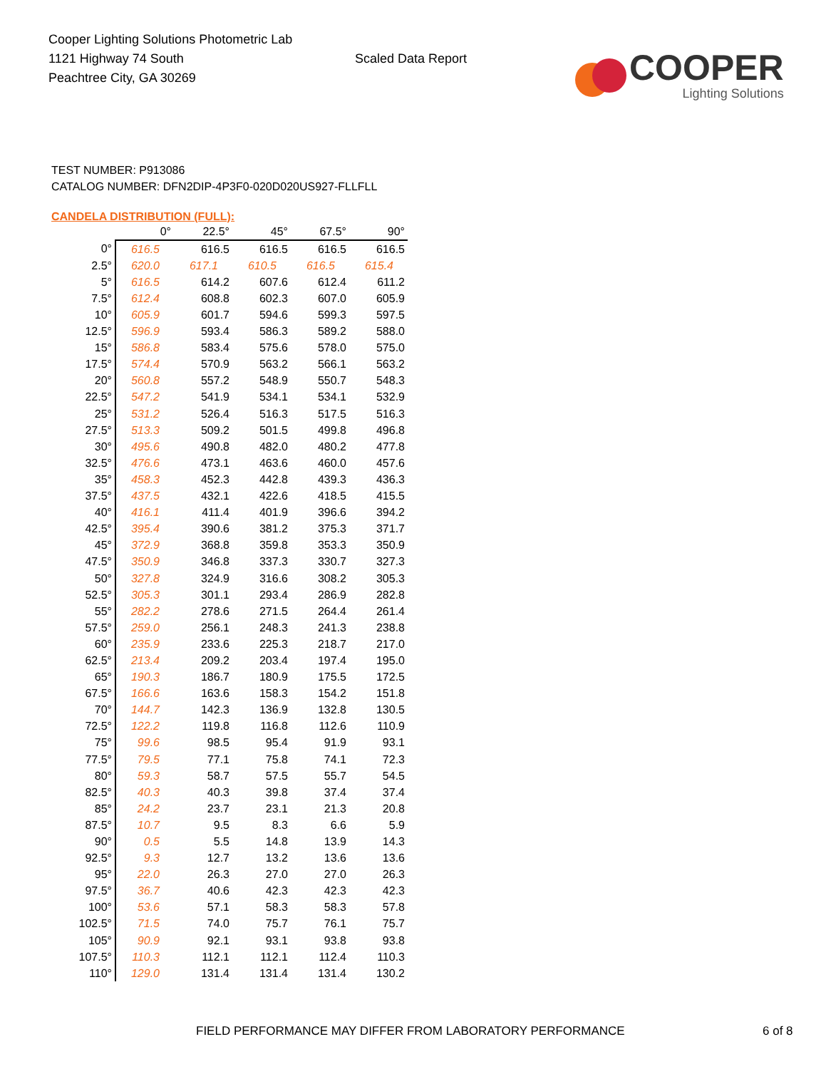Cooper Lighting Solutions Photometric Lab
1121 Highway 74 South
Peachtree City, GA 30269
Scaled Data Report
COOPER
Lighting Solutions
TEST NUMBER: P913086
CATALOG NUMBER: DFN2DIP-4P3F0-020D020US927-FLLFLL
CANDELA DISTRIBUTION (FULL):
| | 0° | 22.5° | 45° | 67.5° | 90° |
| --- | --- | --- | --- | --- | --- |
| 0° | 616.5 | 616.5 | 616.5 | 616.5 | 616.5 |
| 2.5° | 620.0 | 617.1 | 610.5 | 616.5 | 615.4 |
| 5° | 616.5 | 614.2 | 607.6 | 612.4 | 611.2 |
| 7.5° | 612.4 | 608.8 | 602.3 | 607.0 | 605.9 |
| 10° | 605.9 | 601.7 | 594.6 | 599.3 | 597.5 |
| 12.5° | 596.9 | 593.4 | 586.3 | 589.2 | 588.0 |
| 15° | 586.8 | 583.4 | 575.6 | 578.0 | 575.0 |
| 17.5° | 574.4 | 570.9 | 563.2 | 566.1 | 563.2 |
| 20° | 560.8 | 557.2 | 548.9 | 550.7 | 548.3 |
| 22.5° | 547.2 | 541.9 | 534.1 | 534.1 | 532.9 |
| 25° | 531.2 | 526.4 | 516.3 | 517.5 | 516.3 |
| 27.5° | 513.3 | 509.2 | 501.5 | 499.8 | 496.8 |
| 30° | 495.6 | 490.8 | 482.0 | 480.2 | 477.8 |
| 32.5° | 476.6 | 473.1 | 463.6 | 460.0 | 457.6 |
| 35° | 458.3 | 452.3 | 442.8 | 439.3 | 436.3 |
| 37.5° | 437.5 | 432.1 | 422.6 | 418.5 | 415.5 |
| 40° | 416.1 | 411.4 | 401.9 | 396.6 | 394.2 |
| 42.5° | 395.4 | 390.6 | 381.2 | 375.3 | 371.7 |
| 45° | 372.9 | 368.8 | 359.8 | 353.3 | 350.9 |
| 47.5° | 350.9 | 346.8 | 337.3 | 330.7 | 327.3 |
| 50° | 327.8 | 324.9 | 316.6 | 308.2 | 305.3 |
| 52.5° | 305.3 | 301.1 | 293.4 | 286.9 | 282.8 |
| 55° | 282.2 | 278.6 | 271.5 | 264.4 | 261.4 |
| 57.5° | 259.0 | 256.1 | 248.3 | 241.3 | 238.8 |
| 60° | 235.9 | 233.6 | 225.3 | 218.7 | 217.0 |
| 62.5° | 213.4 | 209.2 | 203.4 | 197.4 | 195.0 |
| 65° | 190.3 | 186.7 | 180.9 | 175.5 | 172.5 |
| 67.5° | 166.6 | 163.6 | 158.3 | 154.2 | 151.8 |
| 70° | 144.7 | 142.3 | 136.9 | 132.8 | 130.5 |
| 72.5° | 122.2 | 119.8 | 116.8 | 112.6 | 110.9 |
| 75° | 99.6 | 98.5 | 95.4 | 91.9 | 93.1 |
| 77.5° | 79.5 | 77.1 | 75.8 | 74.1 | 72.3 |
| 80° | 59.3 | 58.7 | 57.5 | 55.7 | 54.5 |
| 82.5° | 40.3 | 40.3 | 39.8 | 37.4 | 37.4 |
| 85° | 24.2 | 23.7 | 23.1 | 21.3 | 20.8 |
| 87.5° | 10.7 | 9.5 | 8.3 | 6.6 | 5.9 |
| 90° | 0.5 | 5.5 | 14.8 | 13.9 | 14.3 |
| 92.5° | 9.3 | 12.7 | 13.2 | 13.6 | 13.6 |
| 95° | 22.0 | 26.3 | 27.0 | 27.0 | 26.3 |
| 97.5° | 36.7 | 40.6 | 42.3 | 42.3 | 42.3 |
| 100° | 53.6 | 57.1 | 58.3 | 58.3 | 57.8 |
| 102.5° | 71.5 | 74.0 | 75.7 | 76.1 | 75.7 |
| 105° | 90.9 | 92.1 | 93.1 | 93.8 | 93.8 |
| 107.5° | 110.3 | 112.1 | 112.1 | 112.4 | 110.3 |
| 110° | 129.0 | 131.4 | 131.4 | 131.4 | 130.2 |
FIELD PERFORMANCE MAY DIFFER FROM LABORATORY PERFORMANCE 6 of 8